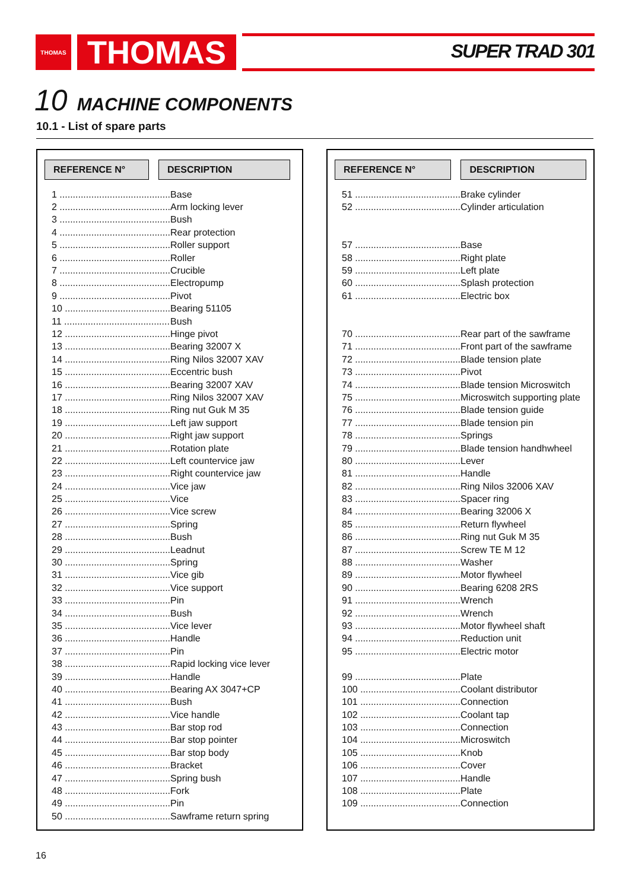THOMAS THOMAS SUPER TRAD 301
10 MACHINE COMPONENTS
10.1 - List of spare parts
REFERENCE N° DESCRIPTION
| 1 .......................................... | Base |
| 2 .......................................... | Arm locking lever |
| 3 .......................................... | Bush |
| 4 .......................................... | Rear protection |
| 5 .......................................... | Roller support |
| 6 .......................................... | Roller |
| 7 .......................................... | Crucible |
| 8 .......................................... | Electropump |
| 9 .......................................... | Pivot |
| 10 ........................................ | Bearing 51105 |
| 11 ........................................ | Bush |
| 12 ........................................ | Hinge pivot |
| 13 ........................................ | Bearing 32007 X |
| 14 ........................................ | Ring Nilos 32007 XAV |
| 15 ........................................ | Eccentric bush |
| 16 ........................................ | Bearing 32007 XAV |
| 17 ........................................ | Ring Nilos 32007 XAV |
| 18 ........................................ | Ring nut Guk M 35 |
| 19 ........................................ | Left jaw support |
| 20 ........................................ | Right jaw support |
| 21 ........................................ | Rotation plate |
| 22 ........................................ | Left countervice jaw |
| 23 ........................................ | Right countervice jaw |
| 24 ........................................ | Vice jaw |
| 25 ........................................ | Vice |
| 26 ........................................ | Vice screw |
| 27 ........................................ | Spring |
| 28 ........................................ | Bush |
| 29 ........................................ | Leadnut |
| 30 ........................................ | Spring |
| 31 ........................................ | Vice gib |
| 32 ........................................ | Vice support |
| 33 ........................................ | Pin |
| 34 ........................................ | Bush |
| 35 ........................................ | Vice lever |
| 36 ........................................ | Handle |
| 37 ........................................ | Pin |
| 38 ........................................ | Rapid locking vice lever |
| 39 ........................................ | Handle |
| 40 ........................................ | Bearing AX 3047+CP |
| 41 ........................................ | Bush |
| 42 ........................................ | Vice handle |
| 43 ........................................ | Bar stop rod |
| 44 ........................................ | Bar stop pointer |
| 45 ........................................ | Bar stop body |
| 46 ........................................ | Bracket |
| 47 ........................................ | Spring bush |
| 48 ........................................ | Fork |
| 49 ........................................ | Pin |
| 50 ........................................ | Sawframe return spring |
REFERENCE N° DESCRIPTION
| 51 ........................................ | Brake cylinder |
| 52 ........................................ | Cylinder articulation |
| 57 ........................................ | Base |
| 58 ........................................ | Right plate |
| 59 ........................................ | Left plate |
| 60 ........................................ | Splash protection |
| 61 ........................................ | Electric box |
| 70 ........................................ | Rear part of the sawframe |
| 71 ........................................ | Front part of the sawframe |
| 72 ........................................ | Blade tension plate |
| 73 ........................................ | Pivot |
| 74 ........................................ | Blade tension Microswitch |
| 75 ........................................ | Microswitch supporting plate |
| 76 ........................................ | Blade tension guide |
| 77 ........................................ | Blade tension pin |
| 78 ........................................ | Springs |
| 79 ........................................ | Blade tension handhwheel |
| 80 ........................................ | Lever |
| 81 ........................................ | Handle |
| 82 ........................................ | Ring Nilos 32006 XAV |
| 83 ........................................ | Spacer ring |
| 84 ........................................ | Bearing 32006 X |
| 85 ........................................ | Return flywheel |
| 86 ........................................ | Ring nut Guk M 35 |
| 87 ........................................ | Screw TE M 12 |
| 88 ........................................ | Washer |
| 89 ........................................ | Motor flywheel |
| 90 ........................................ | Bearing 6208 2RS |
| 91 ........................................ | Wrench |
| 92 ........................................ | Wrench |
| 93 ........................................ | Motor flywheel shaft |
| 94 ........................................ | Reduction unit |
| 95 ........................................ | Electric motor |
| 99 ........................................ | Plate |
| 100 ...................................... | Coolant distributor |
| 101 ...................................... | Connection |
| 102 ...................................... | Coolant tap |
| 103 ...................................... | Connection |
| 104 ...................................... | Microswitch |
| 105 ...................................... | Knob |
| 106 ...................................... | Cover |
| 107 ...................................... | Handle |
| 108 ...................................... | Plate |
| 109 ...................................... | Connection |
16